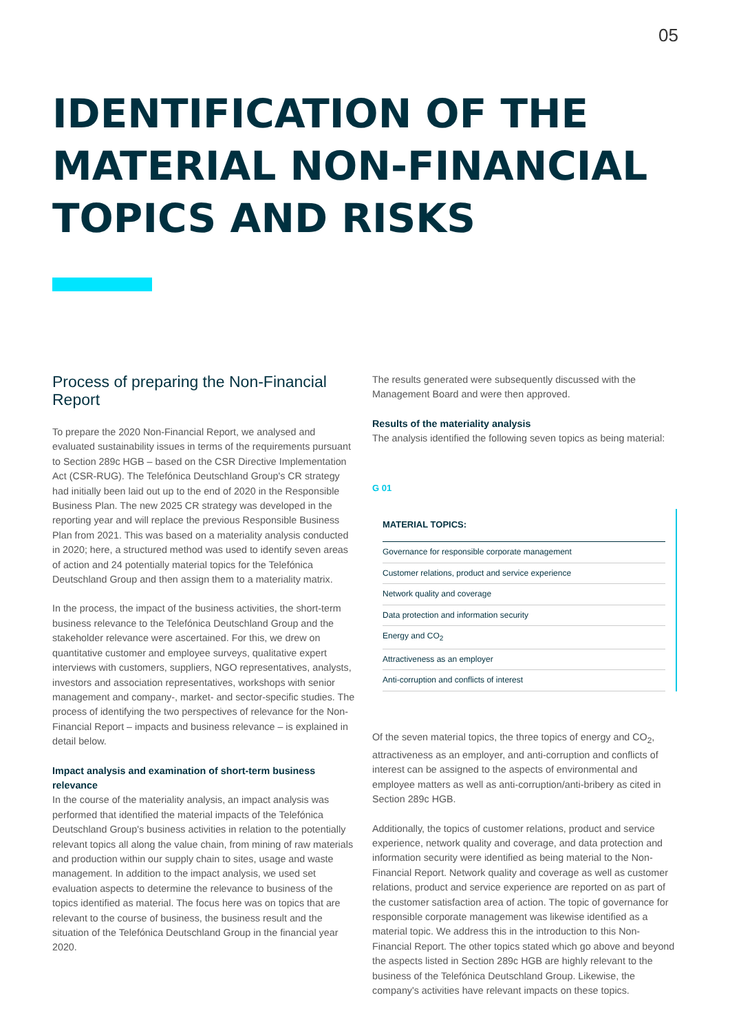05
IDENTIFICATION OF THE MATERIAL NON-FINANCIAL TOPICS AND RISKS
Process of preparing the Non-Financial Report
To prepare the 2020 Non-Financial Report, we analysed and evaluated sustainability issues in terms of the requirements pursuant to Section 289c HGB – based on the CSR Directive Implementation Act (CSR-RUG). The Telefónica Deutschland Group's CR strategy had initially been laid out up to the end of 2020 in the Responsible Business Plan. The new 2025 CR strategy was developed in the reporting year and will replace the previous Responsible Business Plan from 2021. This was based on a materiality analysis conducted in 2020; here, a structured method was used to identify seven areas of action and 24 potentially material topics for the Telefónica Deutschland Group and then assign them to a materiality matrix.
In the process, the impact of the business activities, the short-term business relevance to the Telefónica Deutschland Group and the stakeholder relevance were ascertained. For this, we drew on quantitative customer and employee surveys, qualitative expert interviews with customers, suppliers, NGO representatives, analysts, investors and association representatives, workshops with senior management and company-, market- and sector-specific studies. The process of identifying the two perspectives of relevance for the Non-Financial Report – impacts and business relevance – is explained in detail below.
Impact analysis and examination of short-term business relevance
In the course of the materiality analysis, an impact analysis was performed that identified the material impacts of the Telefónica Deutschland Group's business activities in relation to the potentially relevant topics all along the value chain, from mining of raw materials and production within our supply chain to sites, usage and waste management. In addition to the impact analysis, we used set evaluation aspects to determine the relevance to business of the topics identified as material. The focus here was on topics that are relevant to the course of business, the business result and the situation of the Telefónica Deutschland Group in the financial year 2020.
The results generated were subsequently discussed with the Management Board and were then approved.
Results of the materiality analysis
The analysis identified the following seven topics as being material:
G 01
MATERIAL TOPICS:
| Governance for responsible corporate management |
| Customer relations, product and service experience |
| Network quality and coverage |
| Data protection and information security |
| Energy and CO<sub>2</sub> |
| Attractiveness as an employer |
| Anti-corruption and conflicts of interest |
Of the seven material topics, the three topics of energy and CO<sub>2</sub>, attractiveness as an employer, and anti-corruption and conflicts of interest can be assigned to the aspects of environmental and employee matters as well as anti-corruption/anti-bribery as cited in Section 289c HGB.
Additionally, the topics of customer relations, product and service experience, network quality and coverage, and data protection and information security were identified as being material to the Non-Financial Report. Network quality and coverage as well as customer relations, product and service experience are reported on as part of the customer satisfaction area of action. The topic of governance for responsible corporate management was likewise identified as a material topic. We address this in the introduction to this Non-Financial Report. The other topics stated which go above and beyond the aspects listed in Section 289c HGB are highly relevant to the business of the Telefónica Deutschland Group. Likewise, the company's activities have relevant impacts on these topics.